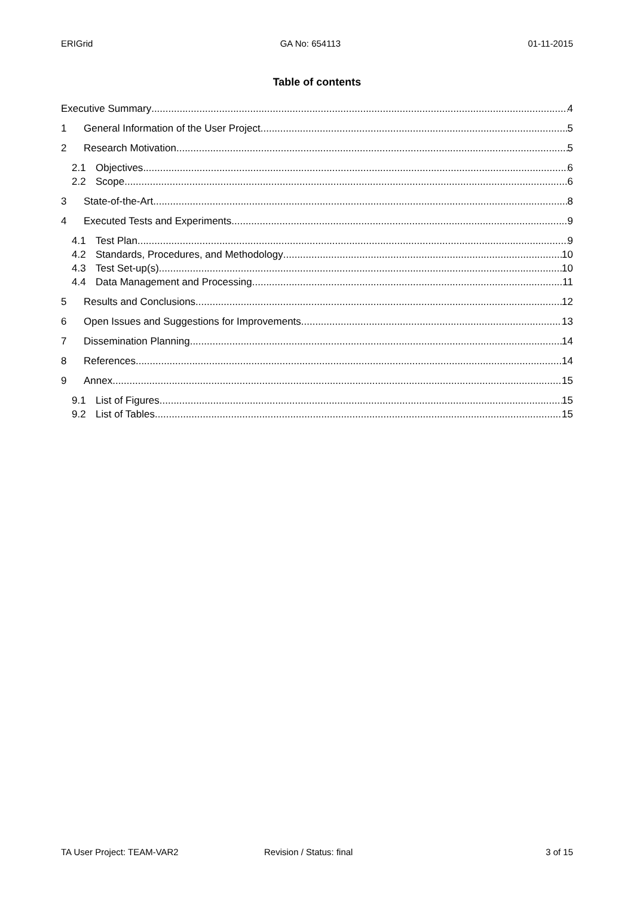ERIGrid GA No: 654113 01-11-2015
Table of contents
Executive Summary 4
1 General Information of the User Project 5
2 Research Motivation 5
2.1 Objectives 6
2.2 Scope 6
3 State-of-the-Art 8
4 Executed Tests and Experiments 9
4.1 Test Plan 9
4.2 Standards, Procedures, and Methodology 10
4.3 Test Set-up(s) 10
4.4 Data Management and Processing 11
5 Results and Conclusions 12
6 Open Issues and Suggestions for Improvements 13
7 Dissemination Planning 14
8 References 14
9 Annex 15
9.1 List of Figures 15
9.2 List of Tables 15
TA User Project: TEAM-VAR2 Revision / Status: final 3 of 15